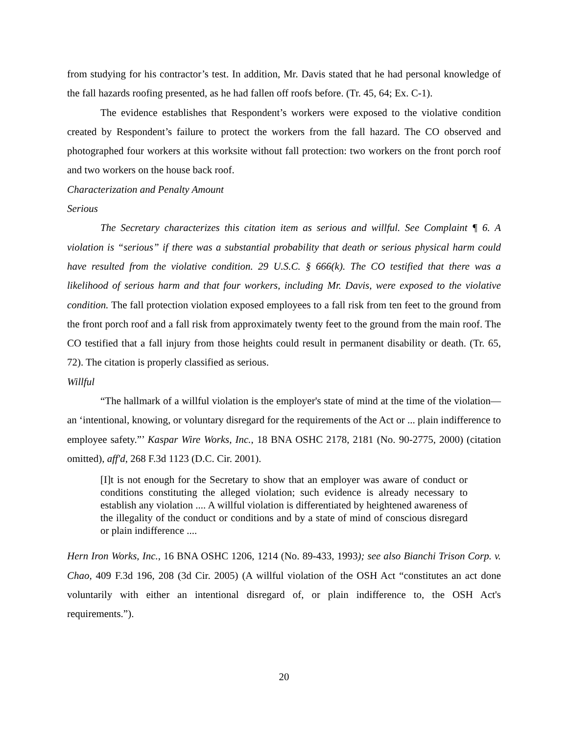from studying for his contractor’s test. In addition, Mr. Davis stated that he had personal knowledge of the fall hazards roofing presented, as he had fallen off roofs before. (Tr. 45, 64; Ex. C-1).
The evidence establishes that Respondent’s workers were exposed to the violative condition created by Respondent’s failure to protect the workers from the fall hazard. The CO observed and photographed four workers at this worksite without fall protection: two workers on the front porch roof and two workers on the house back roof.
Characterization and Penalty Amount
Serious
The Secretary characterizes this citation item as serious and willful. See Complaint ¶ 6. A violation is “serious” if there was a substantial probability that death or serious physical harm could have resulted from the violative condition. 29 U.S.C. § 666(k). The CO testified that there was a likelihood of serious harm and that four workers, including Mr. Davis, were exposed to the violative condition. The fall protection violation exposed employees to a fall risk from ten feet to the ground from the front porch roof and a fall risk from approximately twenty feet to the ground from the main roof. The CO testified that a fall injury from those heights could result in permanent disability or death. (Tr. 65, 72). The citation is properly classified as serious.
Willful
“The hallmark of a willful violation is the employer's state of mind at the time of the violation—an ‘intentional, knowing, or voluntary disregard for the requirements of the Act or ... plain indifference to employee safety.”’ Kaspar Wire Works, Inc., 18 BNA OSHC 2178, 2181 (No. 90-2775, 2000) (citation omitted), aff'd, 268 F.3d 1123 (D.C. Cir. 2001).
[I]t is not enough for the Secretary to show that an employer was aware of conduct or conditions constituting the alleged violation; such evidence is already necessary to establish any violation .... A willful violation is differentiated by heightened awareness of the illegality of the conduct or conditions and by a state of mind of conscious disregard or plain indifference ....
Hern Iron Works, Inc., 16 BNA OSHC 1206, 1214 (No. 89-433, 1993); see also Bianchi Trison Corp. v. Chao, 409 F.3d 196, 208 (3d Cir. 2005) (A willful violation of the OSH Act “constitutes an act done voluntarily with either an intentional disregard of, or plain indifference to, the OSH Act's requirements.”).
20